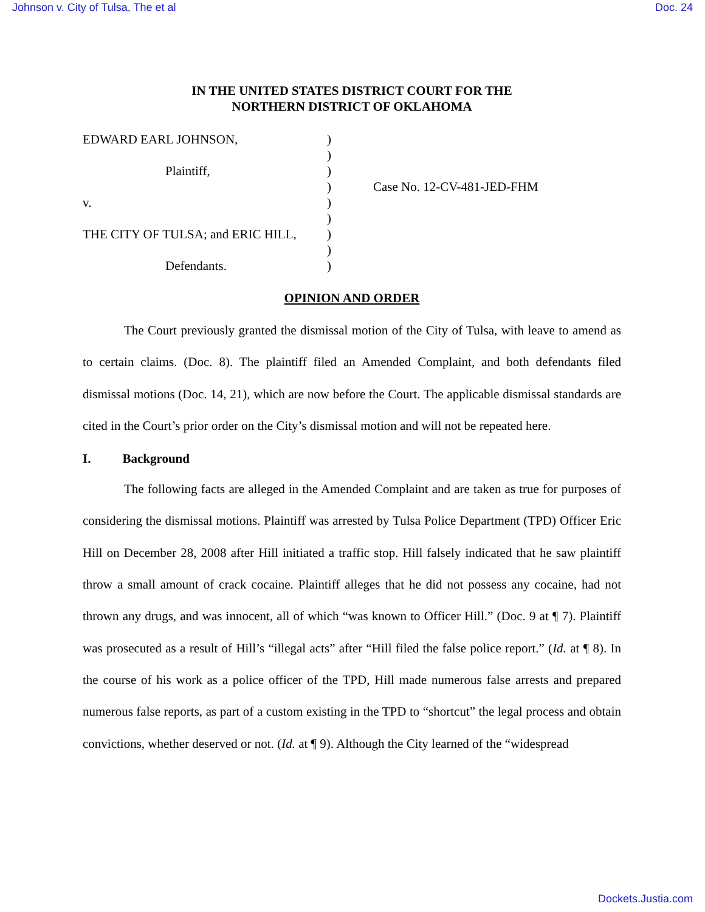Johnson v. City of Tulsa, The et al Doc. 24
IN THE UNITED STATES DISTRICT COURT FOR THE
NORTHERN DISTRICT OF OKLAHOMA
EDWARD EARL JOHNSON,
Plaintiff,
v.
THE CITY OF TULSA; and ERIC HILL,
Defendants.
)
)
)
)
)
)
)
)
)
Case No. 12-CV-481-JED-FHM
OPINION AND ORDER
The Court previously granted the dismissal motion of the City of Tulsa, with leave to amend as to certain claims. (Doc. 8). The plaintiff filed an Amended Complaint, and both defendants filed dismissal motions (Doc. 14, 21), which are now before the Court. The applicable dismissal standards are cited in the Court’s prior order on the City’s dismissal motion and will not be repeated here.
I. Background
The following facts are alleged in the Amended Complaint and are taken as true for purposes of considering the dismissal motions. Plaintiff was arrested by Tulsa Police Department (TPD) Officer Eric Hill on December 28, 2008 after Hill initiated a traffic stop. Hill falsely indicated that he saw plaintiff throw a small amount of crack cocaine. Plaintiff alleges that he did not possess any cocaine, had not thrown any drugs, and was innocent, all of which “was known to Officer Hill.” (Doc. 9 at ¶ 7). Plaintiff was prosecuted as a result of Hill’s “illegal acts” after “Hill filed the false police report.” (Id. at ¶ 8). In the course of his work as a police officer of the TPD, Hill made numerous false arrests and prepared numerous false reports, as part of a custom existing in the TPD to “shortcut” the legal process and obtain convictions, whether deserved or not. (Id. at ¶ 9). Although the City learned of the “widespread
Dockets.Justia.com